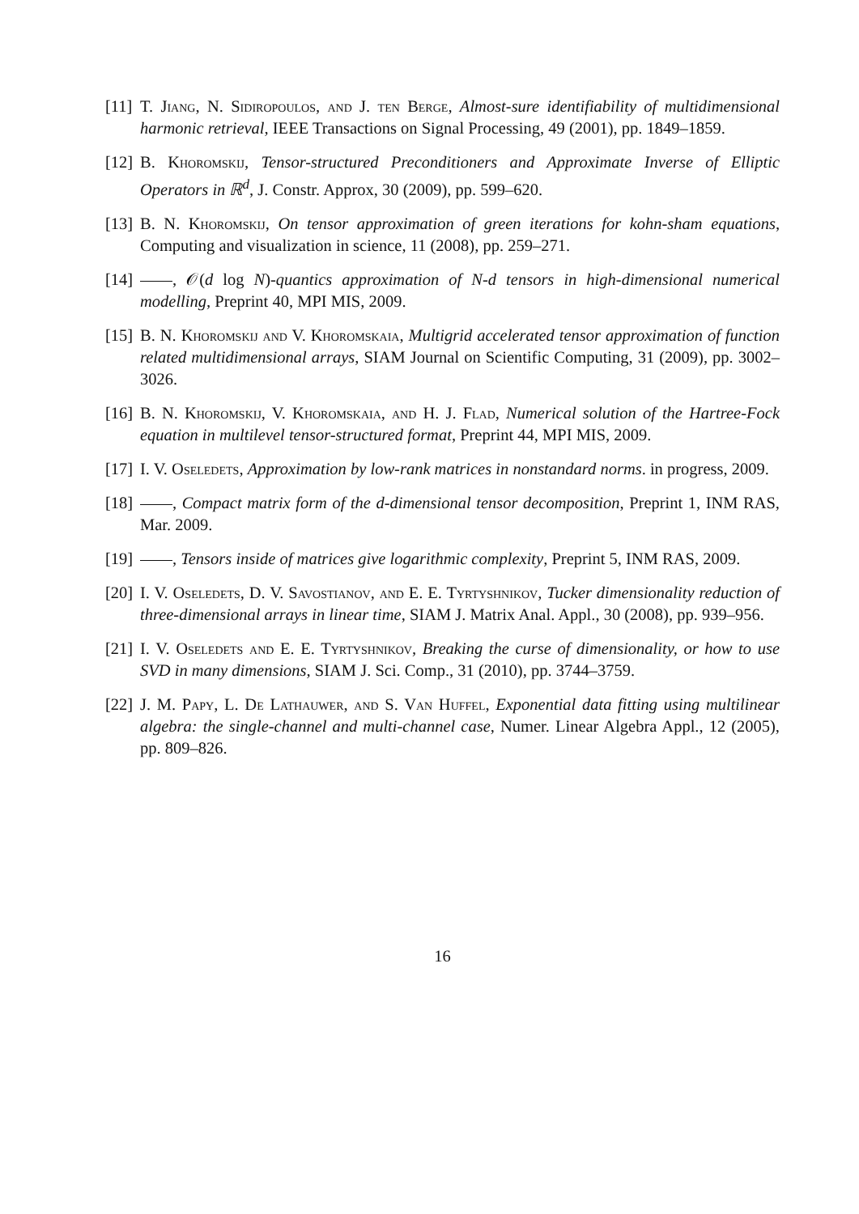[11]
T. Jiang, N. Sidiropoulos, and J. ten Berge, Almost-sure identifiability of multidimensional harmonic retrieval, IEEE Transactions on Signal Processing, 49 (2001), pp. 1849–1859.
[12]
B. Khoromskij, Tensor-structured Preconditioners and Approximate Inverse of Elliptic Operators in ℝ<sup>d</sup>, J. Constr. Approx, 30 (2009), pp. 599–620.
[13]
B. N. Khoromskij, On tensor approximation of green iterations for kohn-sham equations, Computing and visualization in science, 11 (2008), pp. 259–271.
[14]
, 𝒪(d log N)-quantics approximation of N-d tensors in high-dimensional numerical modelling, Preprint 40, MPI MIS, 2009.
[15]
B. N. Khoromskij and V. Khoromskaia, Multigrid accelerated tensor approximation of function related multidimensional arrays, SIAM Journal on Scientific Computing, 31 (2009), pp. 3002–3026.
[16]
B. N. Khoromskij, V. Khoromskaia, and H. J. Flad, Numerical solution of the Hartree-Fock equation in multilevel tensor-structured format, Preprint 44, MPI MIS, 2009.
[17]
I. V. Oseledets, Approximation by low-rank matrices in nonstandard norms. in progress, 2009.
[18]
, Compact matrix form of the d-dimensional tensor decomposition, Preprint 1, INM RAS, Mar. 2009.
[19]
, Tensors inside of matrices give logarithmic complexity, Preprint 5, INM RAS, 2009.
[20]
I. V. Oseledets, D. V. Savostianov, and E. E. Tyrtyshnikov, Tucker dimensionality reduction of three-dimensional arrays in linear time, SIAM J. Matrix Anal. Appl., 30 (2008), pp. 939–956.
[21]
I. V. Oseledets and E. E. Tyrtyshnikov, Breaking the curse of dimensionality, or how to use SVD in many dimensions, SIAM J. Sci. Comp., 31 (2010), pp. 3744–3759.
[22]
J. M. Papy, L. De Lathauwer, and S. Van Huffel, Exponential data fitting using multilinear algebra: the single-channel and multi-channel case, Numer. Linear Algebra Appl., 12 (2005), pp. 809–826.
16